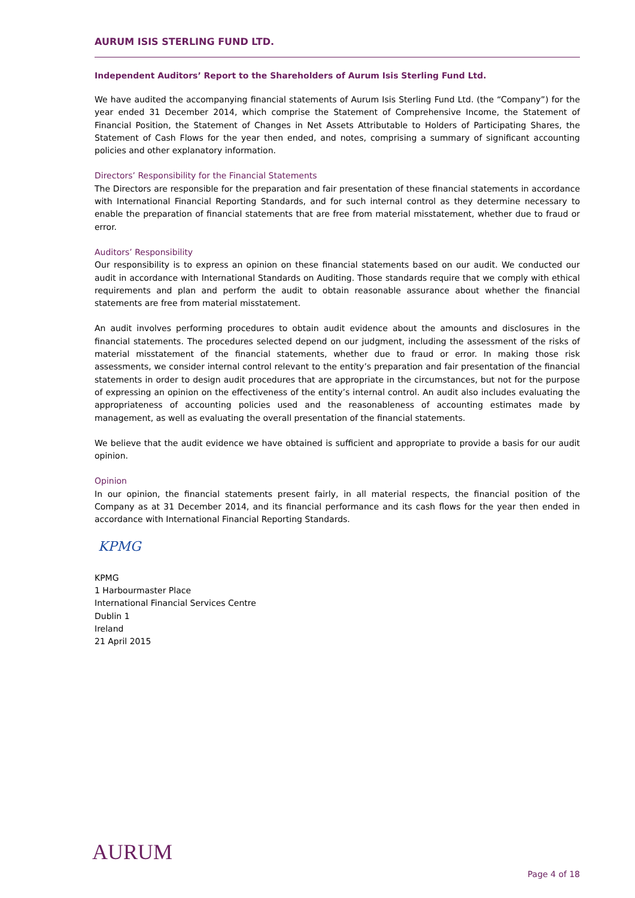AURUM ISIS STERLING FUND LTD.
Independent Auditors’ Report to the Shareholders of Aurum Isis Sterling Fund Ltd.
We have audited the accompanying financial statements of Aurum Isis Sterling Fund Ltd. (the “Company”) for the year ended 31 December 2014, which comprise the Statement of Comprehensive Income, the Statement of Financial Position, the Statement of Changes in Net Assets Attributable to Holders of Participating Shares, the Statement of Cash Flows for the year then ended, and notes, comprising a summary of significant accounting policies and other explanatory information.
Directors’ Responsibility for the Financial Statements
The Directors are responsible for the preparation and fair presentation of these financial statements in accordance with International Financial Reporting Standards, and for such internal control as they determine necessary to enable the preparation of financial statements that are free from material misstatement, whether due to fraud or error.
Auditors’ Responsibility
Our responsibility is to express an opinion on these financial statements based on our audit. We conducted our audit in accordance with International Standards on Auditing. Those standards require that we comply with ethical requirements and plan and perform the audit to obtain reasonable assurance about whether the financial statements are free from material misstatement.
An audit involves performing procedures to obtain audit evidence about the amounts and disclosures in the financial statements. The procedures selected depend on our judgment, including the assessment of the risks of material misstatement of the financial statements, whether due to fraud or error. In making those risk assessments, we consider internal control relevant to the entity’s preparation and fair presentation of the financial statements in order to design audit procedures that are appropriate in the circumstances, but not for the purpose of expressing an opinion on the effectiveness of the entity’s internal control. An audit also includes evaluating the appropriateness of accounting policies used and the reasonableness of accounting estimates made by management, as well as evaluating the overall presentation of the financial statements.
We believe that the audit evidence we have obtained is sufficient and appropriate to provide a basis for our audit opinion.
Opinion
In our opinion, the financial statements present fairly, in all material respects, the financial position of the Company as at 31 December 2014, and its financial performance and its cash flows for the year then ended in accordance with International Financial Reporting Standards.
KPMG
KPMG
1 Harbourmaster Place
International Financial Services Centre
Dublin 1
Ireland
21 April 2015
AURUM
Page 4 of 18